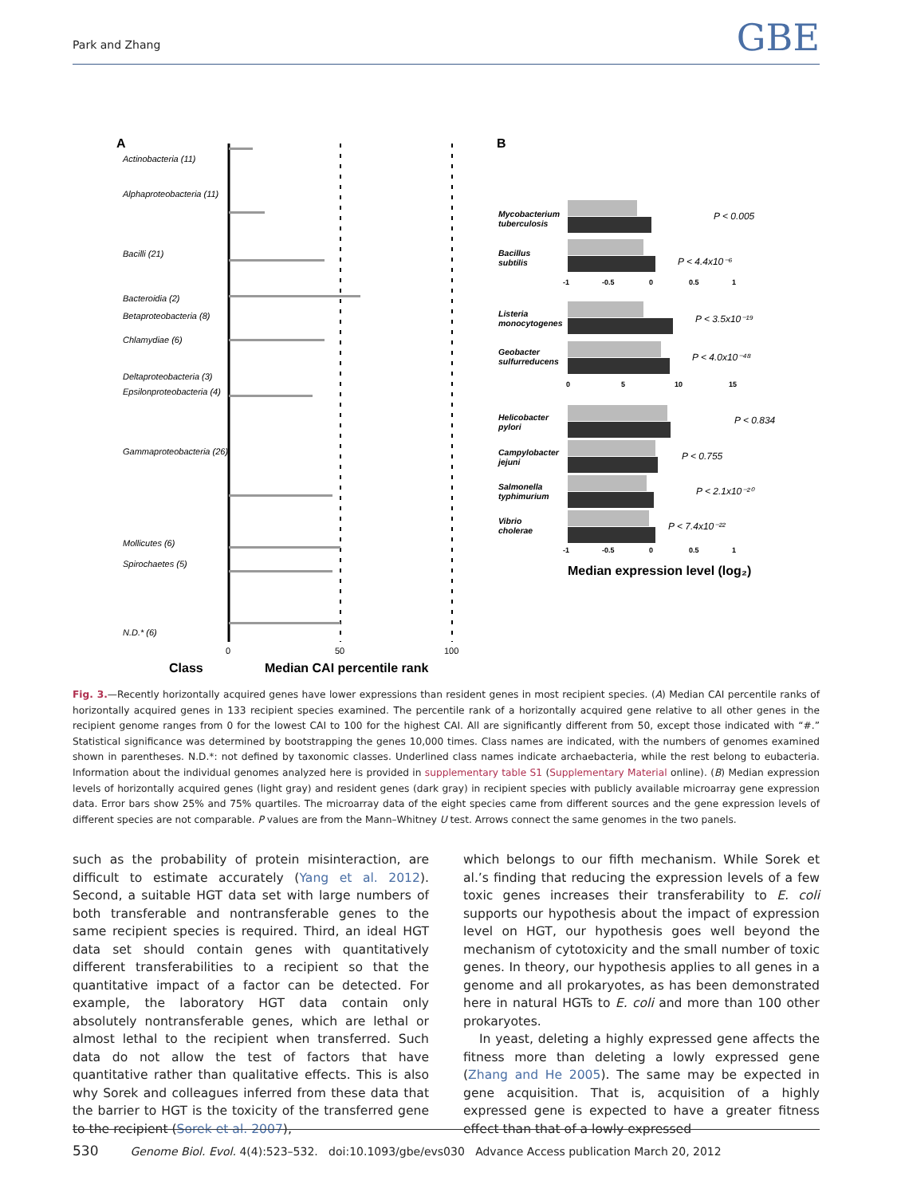Park and Zhang GBE
A
B
Actinobacteria (11)
Alphaproteobacteria (11)
Bacilli (21)
Bacteroidia (2)
Betaproteobacteria (8)
Chlamydiae (6)
Deltaproteobacteria (3)
Epsilonproteobacteria (4)
Gammaproteobacteria (26)
Mollicutes (6)
Spirochaetes (5)
N.D.* (6)
0
50
100
Class
Median CAI percentile rank
Mycobacterium
tuberculosis
Bacillus
subtilis
Listeria
monocytogenes
Geobacter
sulfurreducens
Helicobacter
pylori
Campylobacter
jejuni
Salmonella
typhimurium
Vibrio
cholerae
P < 0.005
P < 4.4x10⁻⁶
P < 3.5x10⁻¹⁹
P < 4.0x10⁻⁴⁸
P < 0.834
P < 0.755
P < 2.1x10⁻²⁰
P < 7.4x10⁻²²
-1
-0.5
0
0.5
1
0
5
10
15
-1
-0.5
0
0.5
1
Median expression level (log₂)
Fig. 3.—Recently horizontally acquired genes have lower expressions than resident genes in most recipient species. (A) Median CAI percentile ranks of horizontally acquired genes in 133 recipient species examined. The percentile rank of a horizontally acquired gene relative to all other genes in the recipient genome ranges from 0 for the lowest CAI to 100 for the highest CAI. All are significantly different from 50, except those indicated with “#.” Statistical significance was determined by bootstrapping the genes 10,000 times. Class names are indicated, with the numbers of genomes examined shown in parentheses. N.D.*: not defined by taxonomic classes. Underlined class names indicate archaebacteria, while the rest belong to eubacteria. Information about the individual genomes analyzed here is provided in supplementary table S1 (Supplementary Material online). (B) Median expression levels of horizontally acquired genes (light gray) and resident genes (dark gray) in recipient species with publicly available microarray gene expression data. Error bars show 25% and 75% quartiles. The microarray data of the eight species came from different sources and the gene expression levels of different species are not comparable. P values are from the Mann–Whitney U test. Arrows connect the same genomes in the two panels.
such as the probability of protein misinteraction, are difficult to estimate accurately (Yang et al. 2012). Second, a suitable HGT data set with large numbers of both transferable and nontransferable genes to the same recipient species is required. Third, an ideal HGT data set should contain genes with quantitatively different transferabilities to a recipient so that the quantitative impact of a factor can be detected. For example, the laboratory HGT data contain only absolutely nontransferable genes, which are lethal or almost lethal to the recipient when transferred. Such data do not allow the test of factors that have quantitative rather than qualitative effects. This is also why Sorek and colleagues inferred from these data that the barrier to HGT is the toxicity of the transferred gene to the recipient (Sorek et al. 2007),
which belongs to our fifth mechanism. While Sorek et al.’s finding that reducing the expression levels of a few toxic genes increases their transferability to E. coli supports our hypothesis about the impact of expression level on HGT, our hypothesis goes well beyond the mechanism of cytotoxicity and the small number of toxic genes. In theory, our hypothesis applies to all genes in a genome and all prokaryotes, as has been demonstrated here in natural HGTs to E. coli and more than 100 other prokaryotes.
In yeast, deleting a highly expressed gene affects the fitness more than deleting a lowly expressed gene (Zhang and He 2005). The same may be expected in gene acquisition. That is, acquisition of a highly expressed gene is expected to have a greater fitness effect than that of a lowly expressed
530 Genome Biol. Evol. 4(4):523–532. doi:10.1093/gbe/evs030 Advance Access publication March 20, 2012